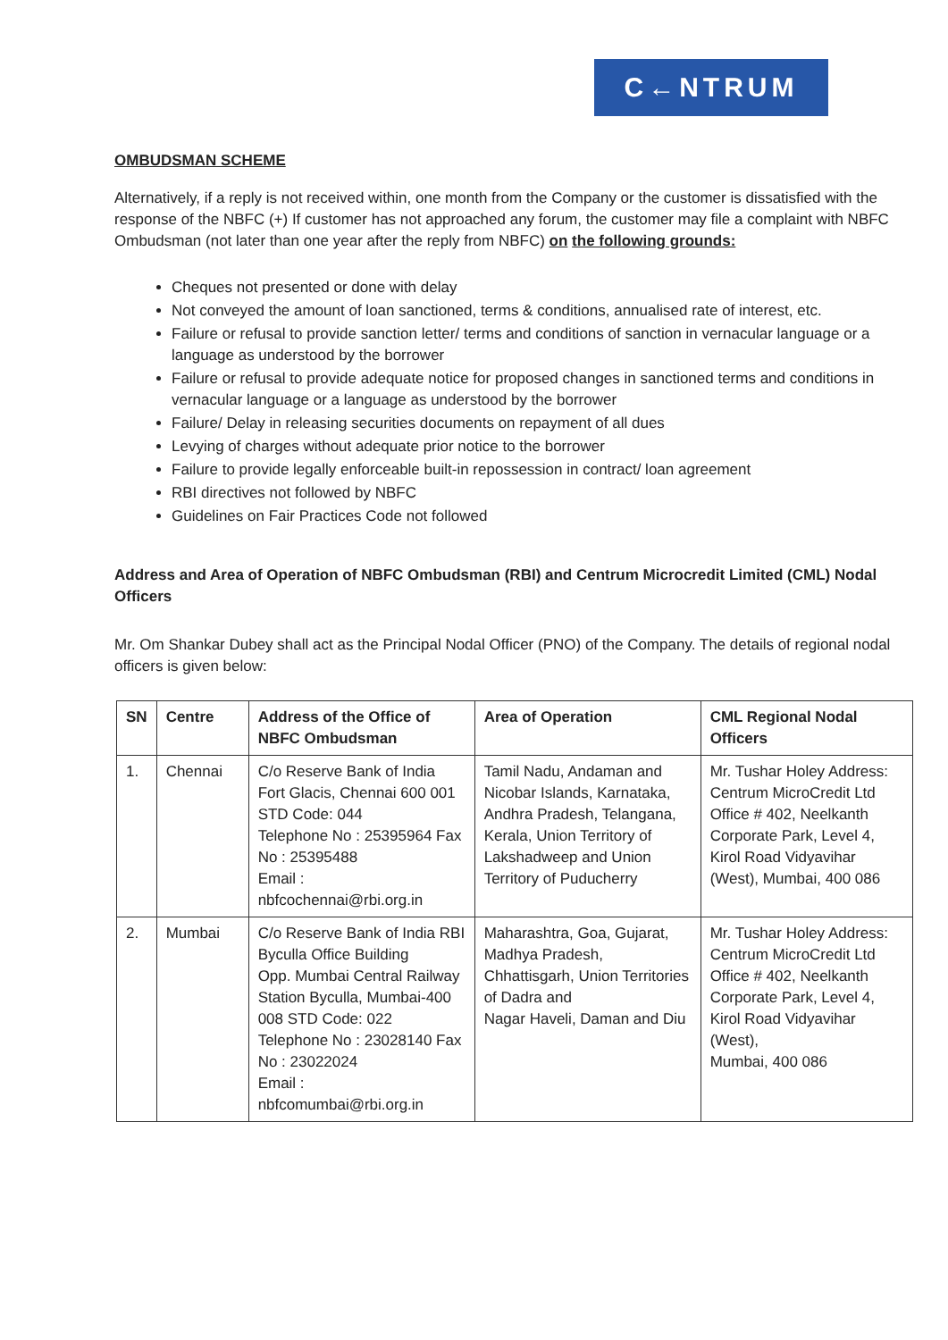C←NTRUM
OMBUDSMAN SCHEME
Alternatively, if a reply is not received within, one month from the Company or the customer is dissatisfied with the response of the NBFC (+) If customer has not approached any forum, the customer may file a complaint with NBFC Ombudsman (not later than one year after the reply from NBFC) on the following grounds:
Cheques not presented or done with delay
Not conveyed the amount of loan sanctioned, terms & conditions, annualised rate of interest, etc.
Failure or refusal to provide sanction letter/ terms and conditions of sanction in vernacular language or a language as understood by the borrower
Failure or refusal to provide adequate notice for proposed changes in sanctioned terms and conditions in vernacular language or a language as understood by the borrower
Failure/ Delay in releasing securities documents on repayment of all dues
Levying of charges without adequate prior notice to the borrower
Failure to provide legally enforceable built-in repossession in contract/ loan agreement
RBI directives not followed by NBFC
Guidelines on Fair Practices Code not followed
Address and Area of Operation of NBFC Ombudsman (RBI) and Centrum Microcredit Limited (CML) Nodal Officers
Mr. Om Shankar Dubey shall act as the Principal Nodal Officer (PNO) of the Company. The details of regional nodal officers is given below:
| SN | Centre | Address of the Office of NBFC Ombudsman | Area of Operation | CML Regional Nodal Officers |
| --- | --- | --- | --- | --- |
| 1. | Chennai | C/o Reserve Bank of India Fort Glacis, Chennai 600 001 STD Code: 044 Telephone No : 25395964 Fax No : 25395488 Email : nbfcochennai@rbi.org.in | Tamil Nadu, Andaman and Nicobar Islands, Karnataka, Andhra Pradesh, Telangana, Kerala, Union Territory of Lakshadweep and Union Territory of Puducherry | Mr. Tushar Holey Address: Centrum MicroCredit Ltd Office # 402, Neelkanth Corporate Park, Level 4, Kirol Road Vidyavihar (West), Mumbai, 400 086 |
| 2. | Mumbai | C/o Reserve Bank of India RBI Byculla Office Building Opp. Mumbai Central Railway Station Byculla, Mumbai-400 008 STD Code: 022 Telephone No : 23028140 Fax No : 23022024 Email : nbfcomumbai@rbi.org.in | Maharashtra, Goa, Gujarat, Madhya Pradesh, Chhattisgarh, Union Territories of Dadra and Nagar Haveli, Daman and Diu | Mr. Tushar Holey Address: Centrum MicroCredit Ltd Office # 402, Neelkanth Corporate Park, Level 4, Kirol Road Vidyavihar (West), Mumbai, 400 086 |